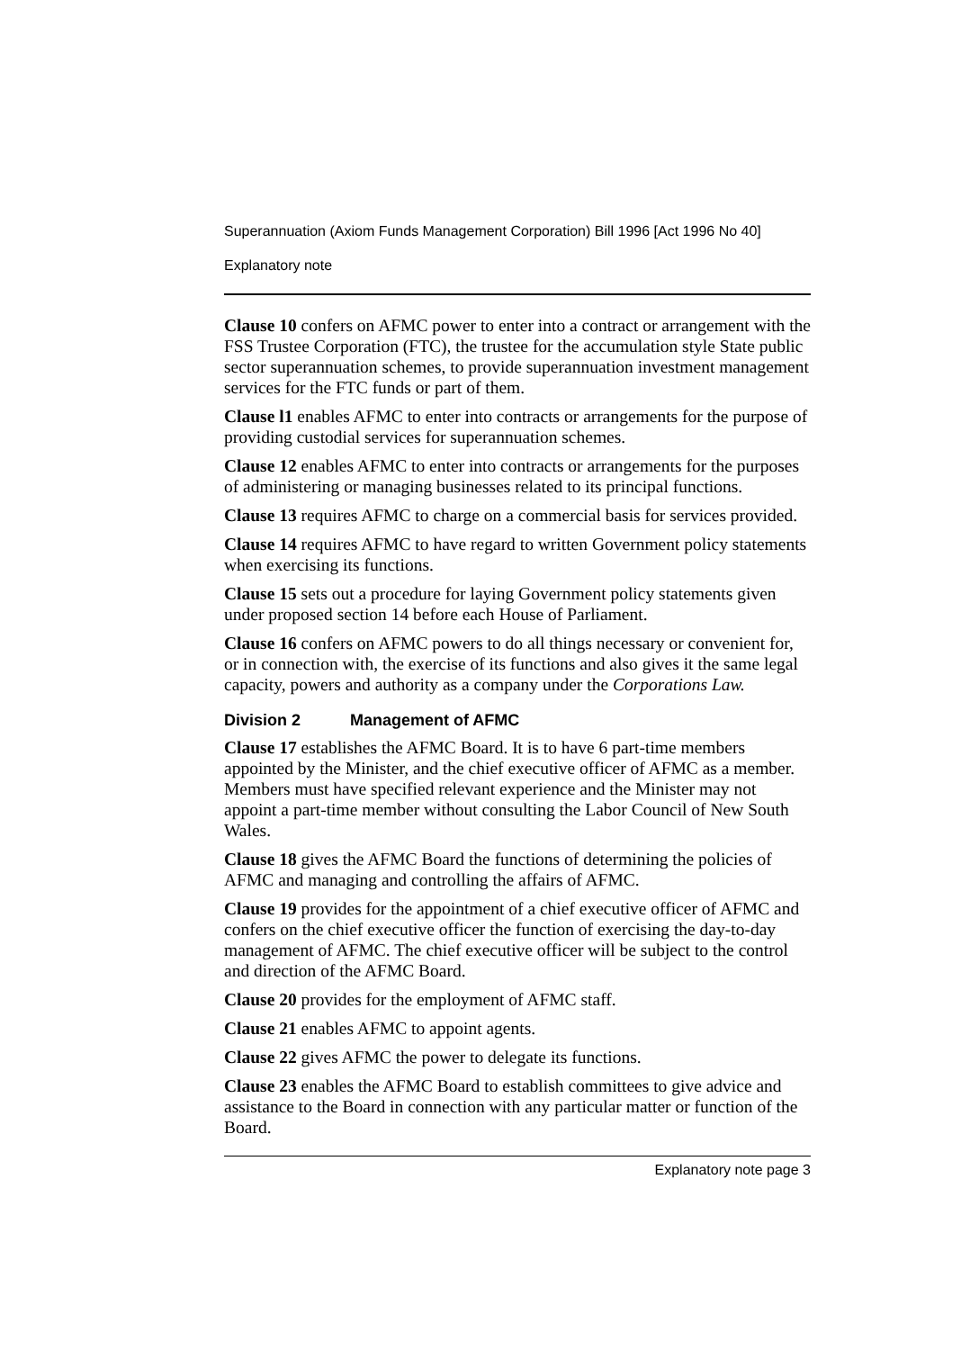Superannuation (Axiom Funds Management Corporation) Bill 1996 [Act 1996 No 40]
Explanatory note
Clause 10 confers on AFMC power to enter into a contract or arrangement with the FSS Trustee Corporation (FTC), the trustee for the accumulation style State public sector superannuation schemes, to provide superannuation investment management services for the FTC funds or part of them.
Clause l1 enables AFMC to enter into contracts or arrangements for the purpose of providing custodial services for superannuation schemes.
Clause 12 enables AFMC to enter into contracts or arrangements for the purposes of administering or managing businesses related to its principal functions.
Clause 13 requires AFMC to charge on a commercial basis for services provided.
Clause 14 requires AFMC to have regard to written Government policy statements when exercising its functions.
Clause 15 sets out a procedure for laying Government policy statements given under proposed section 14 before each House of Parliament.
Clause 16 confers on AFMC powers to do all things necessary or convenient for, or in connection with, the exercise of its functions and also gives it the same legal capacity, powers and authority as a company under the Corporations Law.
Division 2 Management of AFMC
Clause 17 establishes the AFMC Board. It is to have 6 part-time members appointed by the Minister, and the chief executive officer of AFMC as a member. Members must have specified relevant experience and the Minister may not appoint a part-time member without consulting the Labor Council of New South Wales.
Clause 18 gives the AFMC Board the functions of determining the policies of AFMC and managing and controlling the affairs of AFMC.
Clause 19 provides for the appointment of a chief executive officer of AFMC and confers on the chief executive officer the function of exercising the day-to-day management of AFMC. The chief executive officer will be subject to the control and direction of the AFMC Board.
Clause 20 provides for the employment of AFMC staff.
Clause 21 enables AFMC to appoint agents.
Clause 22 gives AFMC the power to delegate its functions.
Clause 23 enables the AFMC Board to establish committees to give advice and assistance to the Board in connection with any particular matter or function of the Board.
Explanatory note page 3